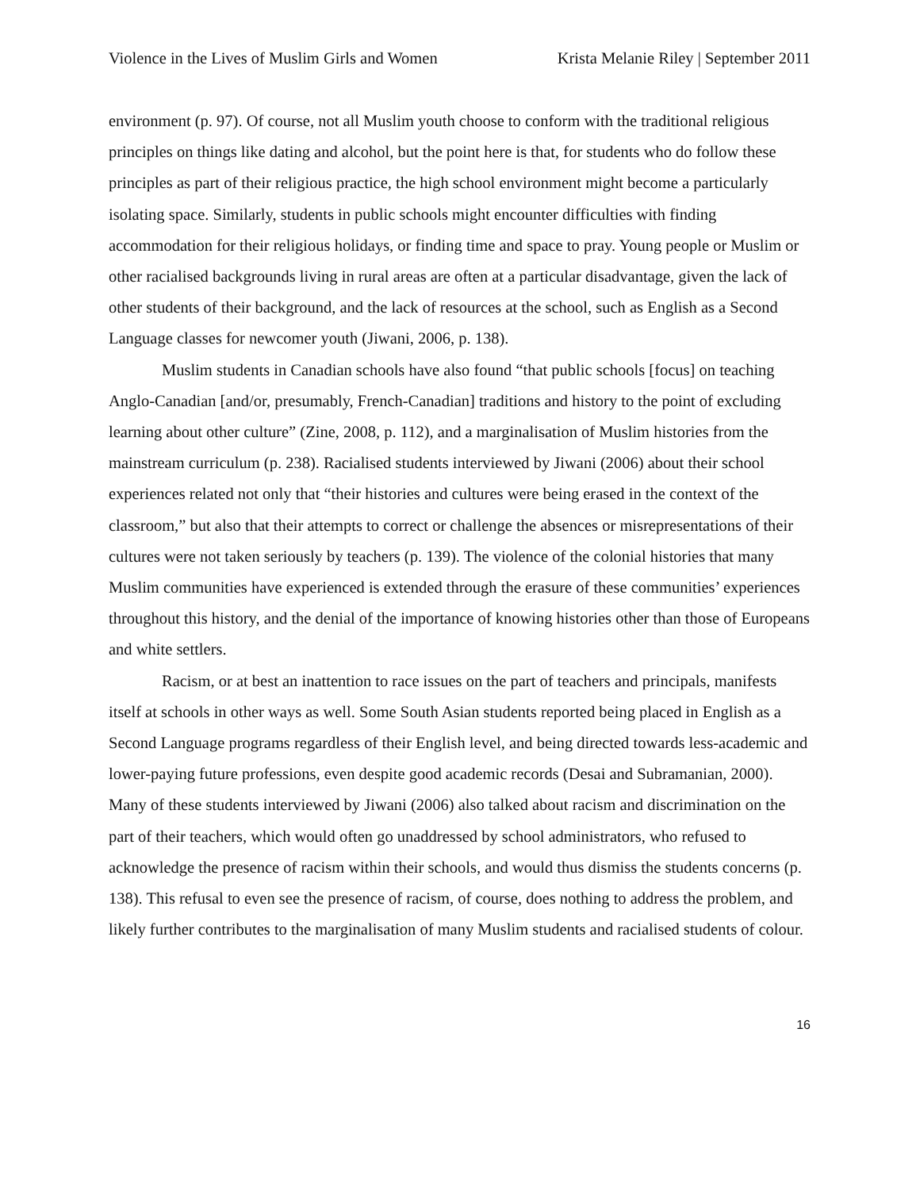Violence in the Lives of Muslim Girls and Women Krista Melanie Riley | September 2011
environment (p. 97). Of course, not all Muslim youth choose to conform with the traditional religious principles on things like dating and alcohol, but the point here is that, for students who do follow these principles as part of their religious practice, the high school environment might become a particularly isolating space. Similarly, students in public schools might encounter difficulties with finding accommodation for their religious holidays, or finding time and space to pray. Young people or Muslim or other racialised backgrounds living in rural areas are often at a particular disadvantage, given the lack of other students of their background, and the lack of resources at the school, such as English as a Second Language classes for newcomer youth (Jiwani, 2006, p. 138).
Muslim students in Canadian schools have also found “that public schools [focus] on teaching Anglo-Canadian [and/or, presumably, French-Canadian] traditions and history to the point of excluding learning about other culture” (Zine, 2008, p. 112), and a marginalisation of Muslim histories from the mainstream curriculum (p. 238). Racialised students interviewed by Jiwani (2006) about their school experiences related not only that “their histories and cultures were being erased in the context of the classroom,” but also that their attempts to correct or challenge the absences or misrepresentations of their cultures were not taken seriously by teachers (p. 139). The violence of the colonial histories that many Muslim communities have experienced is extended through the erasure of these communities’ experiences throughout this history, and the denial of the importance of knowing histories other than those of Europeans and white settlers.
Racism, or at best an inattention to race issues on the part of teachers and principals, manifests itself at schools in other ways as well. Some South Asian students reported being placed in English as a Second Language programs regardless of their English level, and being directed towards less-academic and lower-paying future professions, even despite good academic records (Desai and Subramanian, 2000). Many of these students interviewed by Jiwani (2006) also talked about racism and discrimination on the part of their teachers, which would often go unaddressed by school administrators, who refused to acknowledge the presence of racism within their schools, and would thus dismiss the students concerns (p. 138). This refusal to even see the presence of racism, of course, does nothing to address the problem, and likely further contributes to the marginalisation of many Muslim students and racialised students of colour.
16